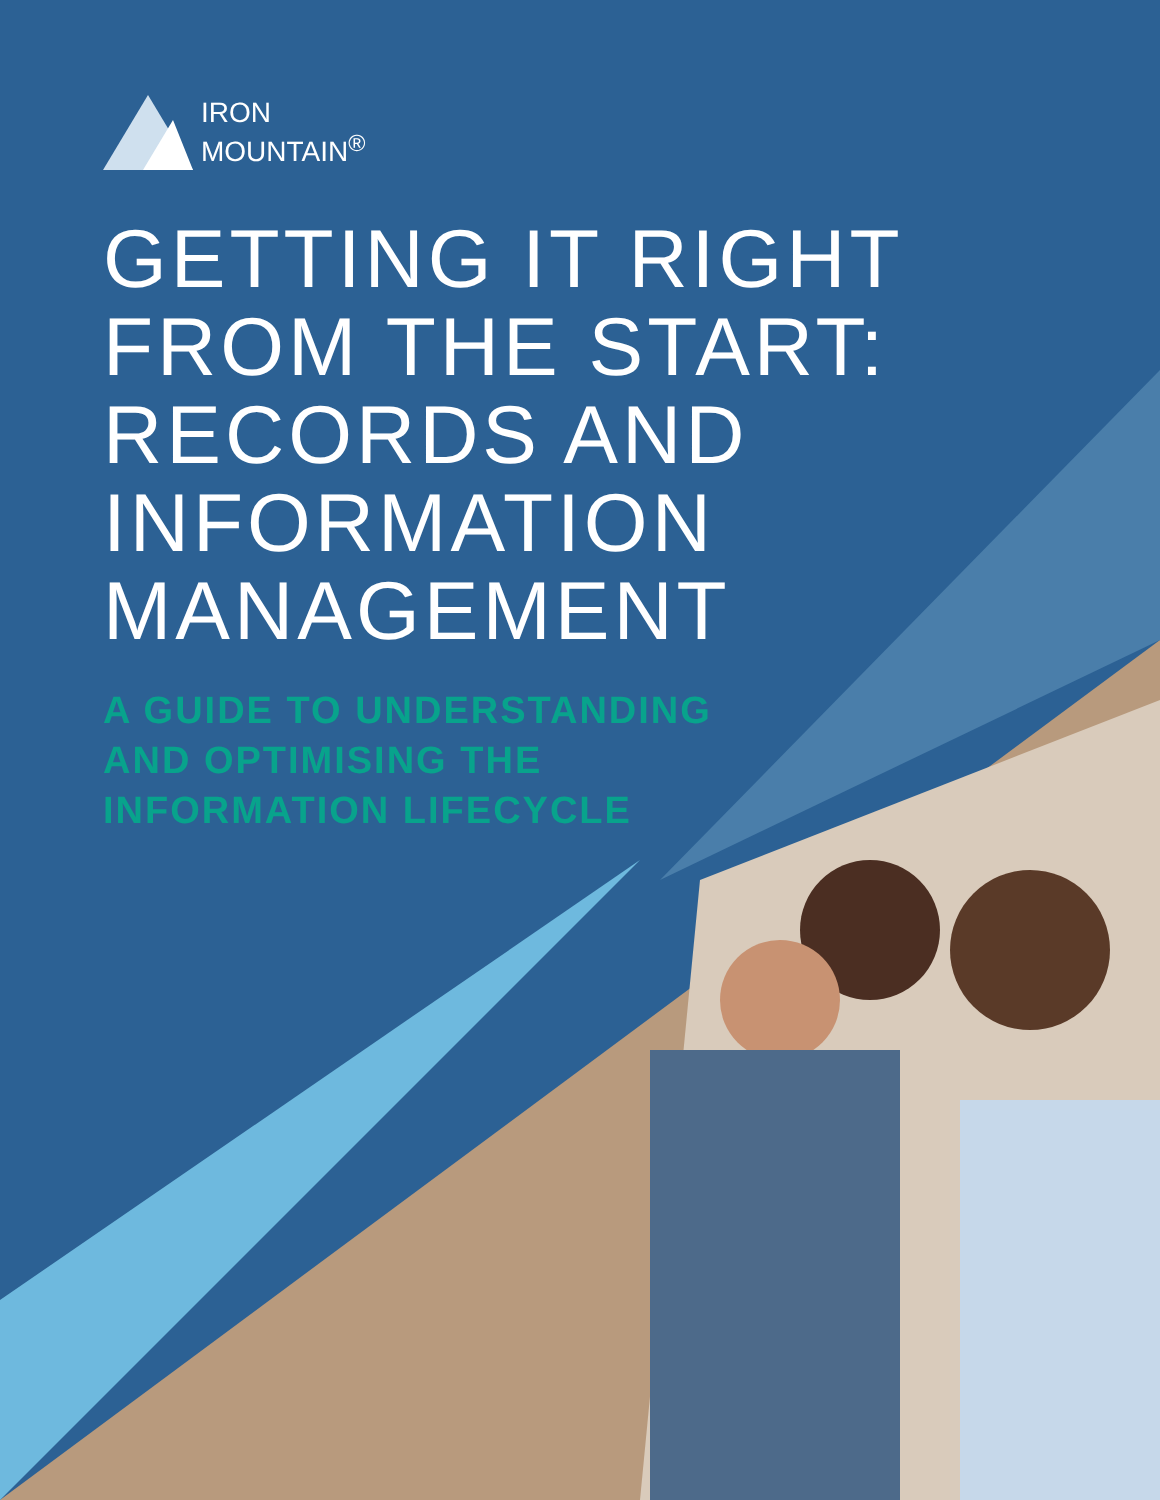IRON
MOUNTAIN<sup>®</sup>
GETTING IT RIGHT
FROM THE START:
RECORDS AND
INFORMATION
MANAGEMENT
A GUIDE TO UNDERSTANDING
AND OPTIMISING THE
INFORMATION LIFECYCLE